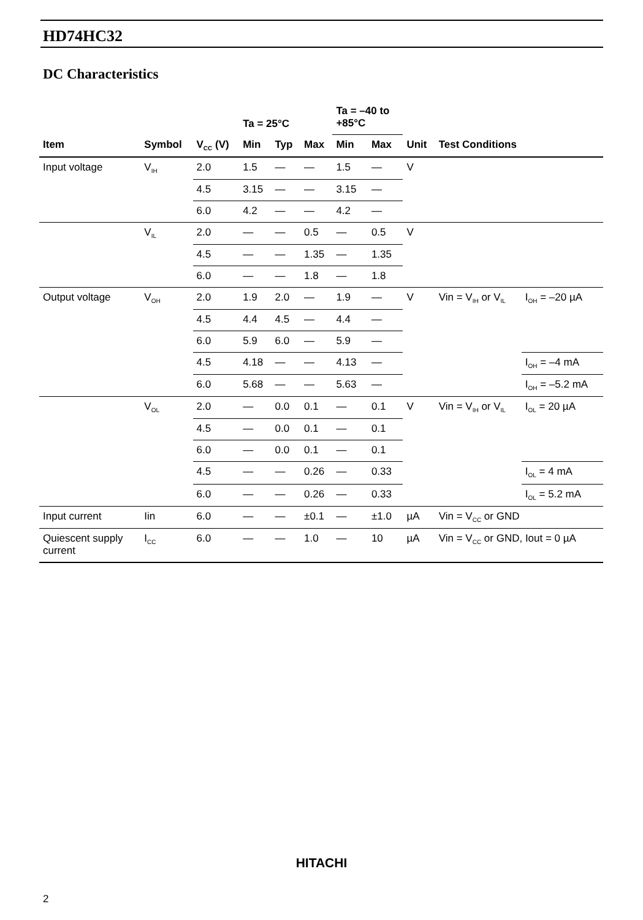HD74HC32
DC Characteristics
| | | | Ta = 25°C | | | Ta = –40 to +85°C | | | | |
| --- | --- | --- | --- | --- | --- | --- | --- | --- | --- | --- |
| Item | Symbol | V<sub>CC</sub> (V) | Min | Typ | Max | Min | Max | Unit | Test Conditions | |
| Input voltage | V<sub>IH</sub> | 2.0 | 1.5 | — | — | 1.5 | — | V | | |
| | | 4.5 | 3.15 | — | — | 3.15 | — | | | |
| | | 6.0 | 4.2 | — | — | 4.2 | — | | | |
| | V<sub>IL</sub> | 2.0 | — | — | 0.5 | — | 0.5 | V | | |
| | | 4.5 | — | — | 1.35 | — | 1.35 | | | |
| | | 6.0 | — | — | 1.8 | — | 1.8 | | | |
| Output voltage | V<sub>OH</sub> | 2.0 | 1.9 | 2.0 | — | 1.9 | — | V | Vin = V<sub>IH</sub> or V<sub>IL</sub> | I<sub>OH</sub> = –20 µA |
| | | 4.5 | 4.4 | 4.5 | — | 4.4 | — | | | |
| | | 6.0 | 5.9 | 6.0 | — | 5.9 | — | | | |
| | | 4.5 | 4.18 | — | — | 4.13 | — | | | I<sub>OH</sub> = –4 mA |
| | | 6.0 | 5.68 | — | — | 5.63 | — | | | I<sub>OH</sub> = –5.2 mA |
| | V<sub>OL</sub> | 2.0 | — | 0.0 | 0.1 | — | 0.1 | V | Vin = V<sub>IH</sub> or V<sub>IL</sub> | I<sub>OL</sub> = 20 µA |
| | | 4.5 | — | 0.0 | 0.1 | — | 0.1 | | | |
| | | 6.0 | — | 0.0 | 0.1 | — | 0.1 | | | |
| | | 4.5 | — | — | 0.26 | — | 0.33 | | | I<sub>OL</sub> = 4 mA |
| | | 6.0 | — | — | 0.26 | — | 0.33 | | | I<sub>OL</sub> = 5.2 mA |
| Input current | Iin | 6.0 | — | — | ±0.1 | — | ±1.0 | µA | Vin = V<sub>CC</sub> or GND | |
| Quiescent supply current | I<sub>CC</sub> | 6.0 | — | — | 1.0 | — | 10 | µA | Vin = V<sub>CC</sub> or GND, Iout = 0 µA | |
HITACHI
2